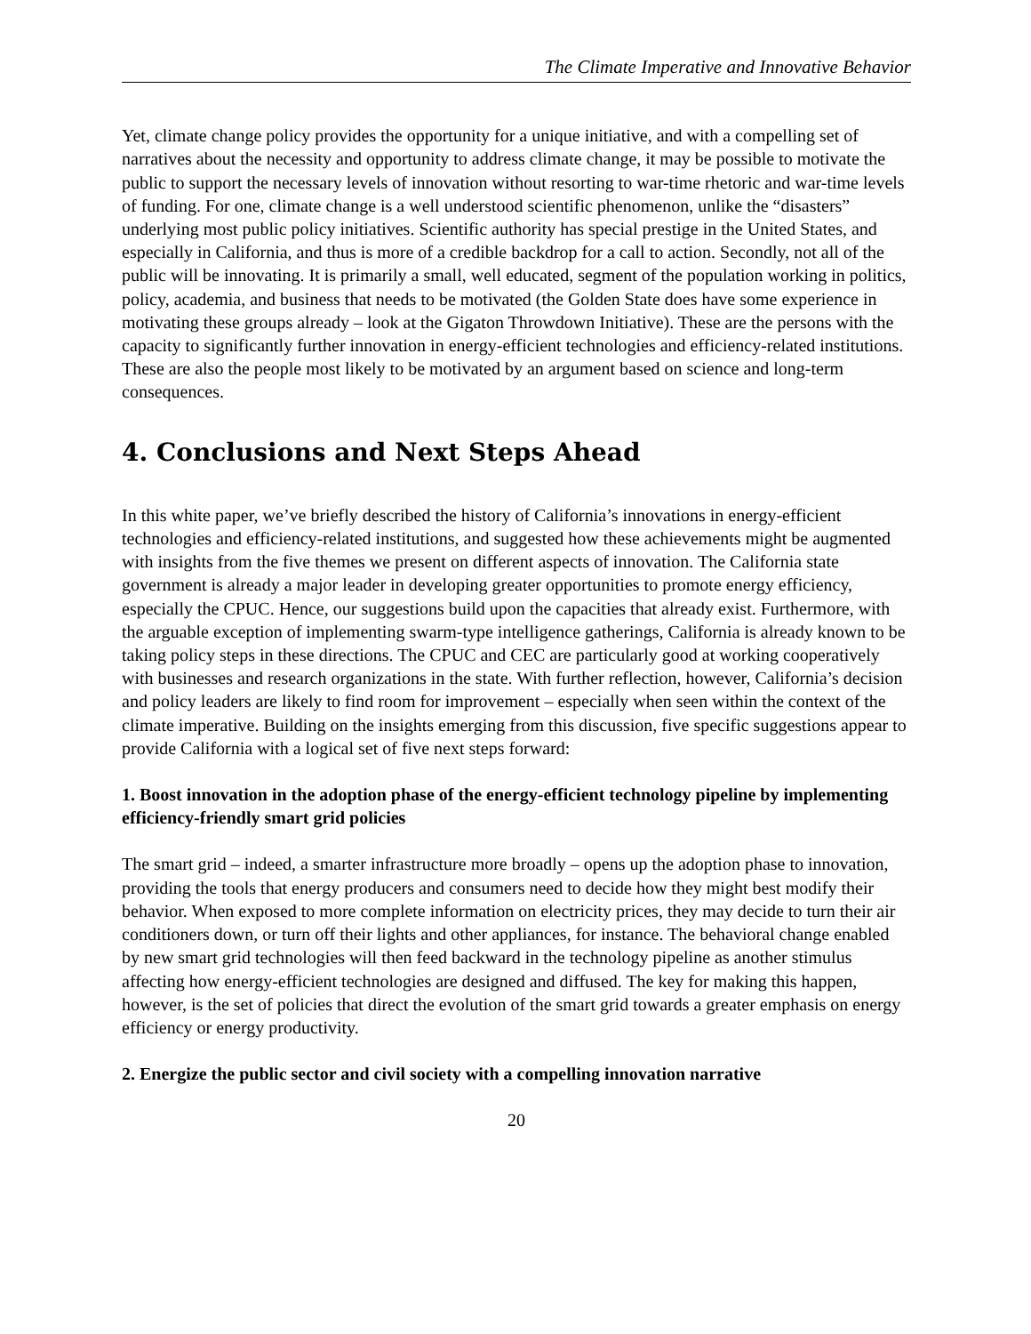The Climate Imperative and Innovative Behavior
Yet, climate change policy provides the opportunity for a unique initiative, and with a compelling set of narratives about the necessity and opportunity to address climate change, it may be possible to motivate the public to support the necessary levels of innovation without resorting to war-time rhetoric and war-time levels of funding. For one, climate change is a well understood scientific phenomenon, unlike the “disasters” underlying most public policy initiatives. Scientific authority has special prestige in the United States, and especially in California, and thus is more of a credible backdrop for a call to action. Secondly, not all of the public will be innovating. It is primarily a small, well educated, segment of the population working in politics, policy, academia, and business that needs to be motivated (the Golden State does have some experience in motivating these groups already – look at the Gigaton Throwdown Initiative). These are the persons with the capacity to significantly further innovation in energy-efficient technologies and efficiency-related institutions. These are also the people most likely to be motivated by an argument based on science and long-term consequences.
4. Conclusions and Next Steps Ahead
In this white paper, we’ve briefly described the history of California’s innovations in energy-efficient technologies and efficiency-related institutions, and suggested how these achievements might be augmented with insights from the five themes we present on different aspects of innovation. The California state government is already a major leader in developing greater opportunities to promote energy efficiency, especially the CPUC. Hence, our suggestions build upon the capacities that already exist. Furthermore, with the arguable exception of implementing swarm-type intelligence gatherings, California is already known to be taking policy steps in these directions. The CPUC and CEC are particularly good at working cooperatively with businesses and research organizations in the state. With further reflection, however, California’s decision and policy leaders are likely to find room for improvement – especially when seen within the context of the climate imperative. Building on the insights emerging from this discussion, five specific suggestions appear to provide California with a logical set of five next steps forward:
1. Boost innovation in the adoption phase of the energy-efficient technology pipeline by implementing efficiency-friendly smart grid policies
The smart grid – indeed, a smarter infrastructure more broadly – opens up the adoption phase to innovation, providing the tools that energy producers and consumers need to decide how they might best modify their behavior. When exposed to more complete information on electricity prices, they may decide to turn their air conditioners down, or turn off their lights and other appliances, for instance. The behavioral change enabled by new smart grid technologies will then feed backward in the technology pipeline as another stimulus affecting how energy-efficient technologies are designed and diffused. The key for making this happen, however, is the set of policies that direct the evolution of the smart grid towards a greater emphasis on energy efficiency or energy productivity.
2. Energize the public sector and civil society with a compelling innovation narrative
20